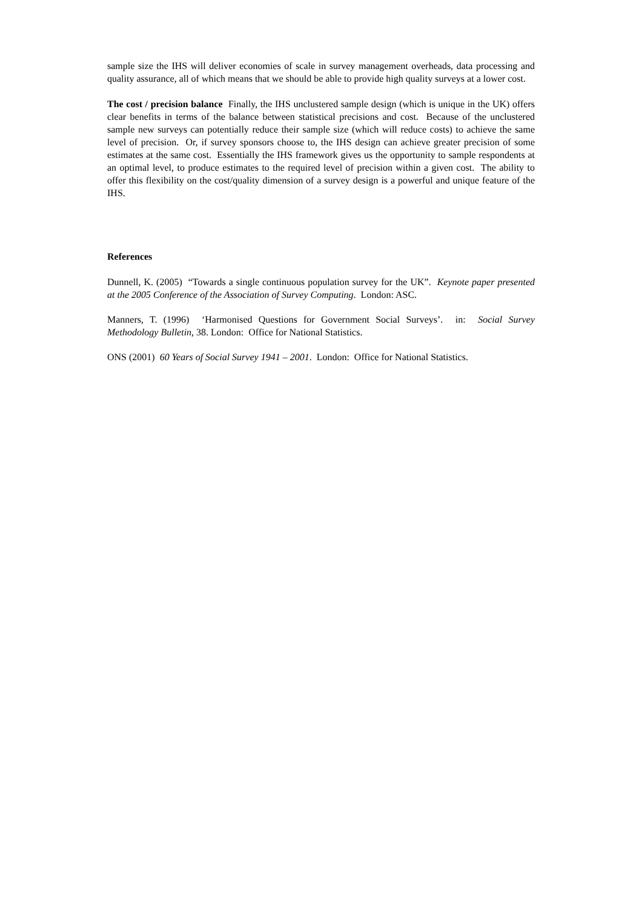sample size the IHS will deliver economies of scale in survey management overheads, data processing and quality assurance, all of which means that we should be able to provide high quality surveys at a lower cost.
The cost / precision balance Finally, the IHS unclustered sample design (which is unique in the UK) offers clear benefits in terms of the balance between statistical precisions and cost. Because of the unclustered sample new surveys can potentially reduce their sample size (which will reduce costs) to achieve the same level of precision. Or, if survey sponsors choose to, the IHS design can achieve greater precision of some estimates at the same cost. Essentially the IHS framework gives us the opportunity to sample respondents at an optimal level, to produce estimates to the required level of precision within a given cost. The ability to offer this flexibility on the cost/quality dimension of a survey design is a powerful and unique feature of the IHS.
References
Dunnell, K. (2005) “Towards a single continuous population survey for the UK”. Keynote paper presented at the 2005 Conference of the Association of Survey Computing. London: ASC.
Manners, T. (1996) ‘Harmonised Questions for Government Social Surveys’. in: Social Survey Methodology Bulletin, 38. London: Office for National Statistics.
ONS (2001) 60 Years of Social Survey 1941 – 2001. London: Office for National Statistics.